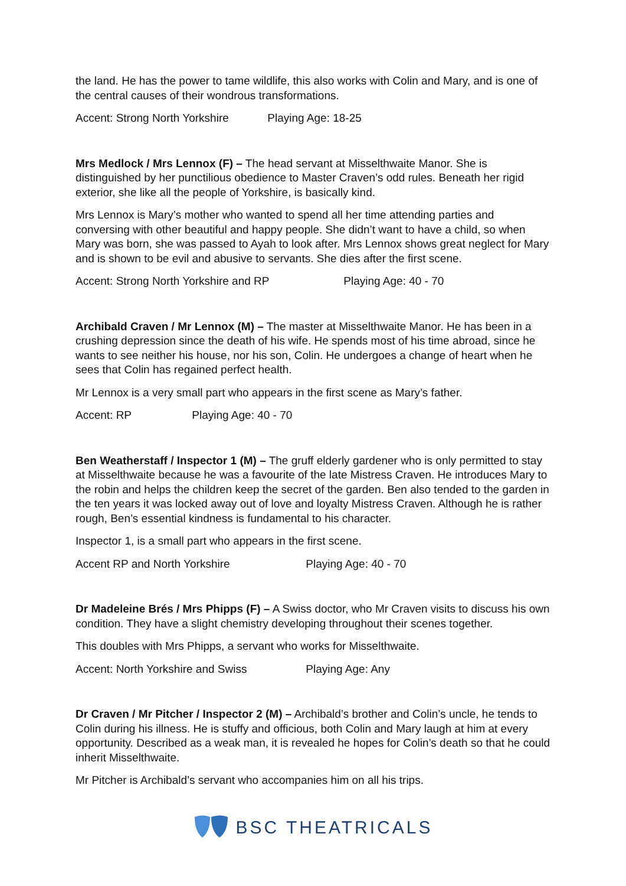the land. He has the power to tame wildlife, this also works with Colin and Mary, and is one of the central causes of their wondrous transformations.
Accent: Strong North Yorkshire Playing Age: 18-25
Mrs Medlock / Mrs Lennox (F) – The head servant at Misselthwaite Manor. She is distinguished by her punctilious obedience to Master Craven’s odd rules. Beneath her rigid exterior, she like all the people of Yorkshire, is basically kind.
Mrs Lennox is Mary’s mother who wanted to spend all her time attending parties and conversing with other beautiful and happy people. She didn’t want to have a child, so when Mary was born, she was passed to Ayah to look after. Mrs Lennox shows great neglect for Mary and is shown to be evil and abusive to servants. She dies after the first scene.
Accent: Strong North Yorkshire and RP Playing Age: 40 - 70
Archibald Craven / Mr Lennox (M) – The master at Misselthwaite Manor. He has been in a crushing depression since the death of his wife. He spends most of his time abroad, since he wants to see neither his house, nor his son, Colin. He undergoes a change of heart when he sees that Colin has regained perfect health.
Mr Lennox is a very small part who appears in the first scene as Mary’s father.
Accent: RP Playing Age: 40 - 70
Ben Weatherstaff / Inspector 1 (M) – The gruff elderly gardener who is only permitted to stay at Misselthwaite because he was a favourite of the late Mistress Craven. He introduces Mary to the robin and helps the children keep the secret of the garden. Ben also tended to the garden in the ten years it was locked away out of love and loyalty Mistress Craven. Although he is rather rough, Ben’s essential kindness is fundamental to his character.
Inspector 1, is a small part who appears in the first scene.
Accent RP and North Yorkshire Playing Age: 40 - 70
Dr Madeleine Brés / Mrs Phipps (F) – A Swiss doctor, who Mr Craven visits to discuss his own condition. They have a slight chemistry developing throughout their scenes together.
This doubles with Mrs Phipps, a servant who works for Misselthwaite.
Accent: North Yorkshire and Swiss Playing Age: Any
Dr Craven / Mr Pitcher / Inspector 2 (M) – Archibald’s brother and Colin’s uncle, he tends to Colin during his illness. He is stuffy and officious, both Colin and Mary laugh at him at every opportunity. Described as a weak man, it is revealed he hopes for Colin’s death so that he could inherit Misselthwaite.
Mr Pitcher is Archibald’s servant who accompanies him on all his trips.
BSC THEATRICALS